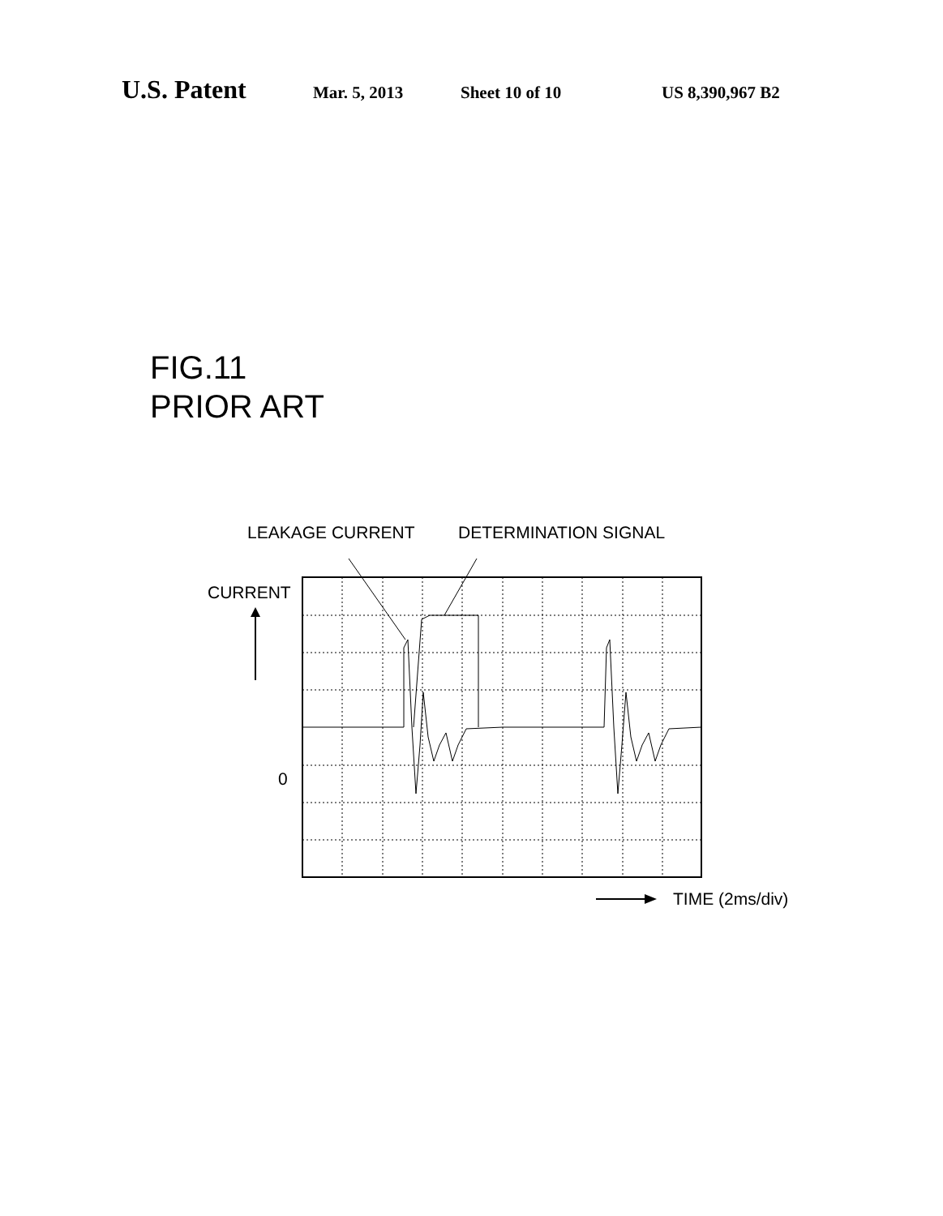U.S. Patent Mar. 5, 2013 Sheet 10 of 10 US 8,390,967 B2
FIG.11
PRIOR ART
LEAKAGE CURRENT DETERMINATION SIGNAL
CURRENT
0
TIME (2ms/div)